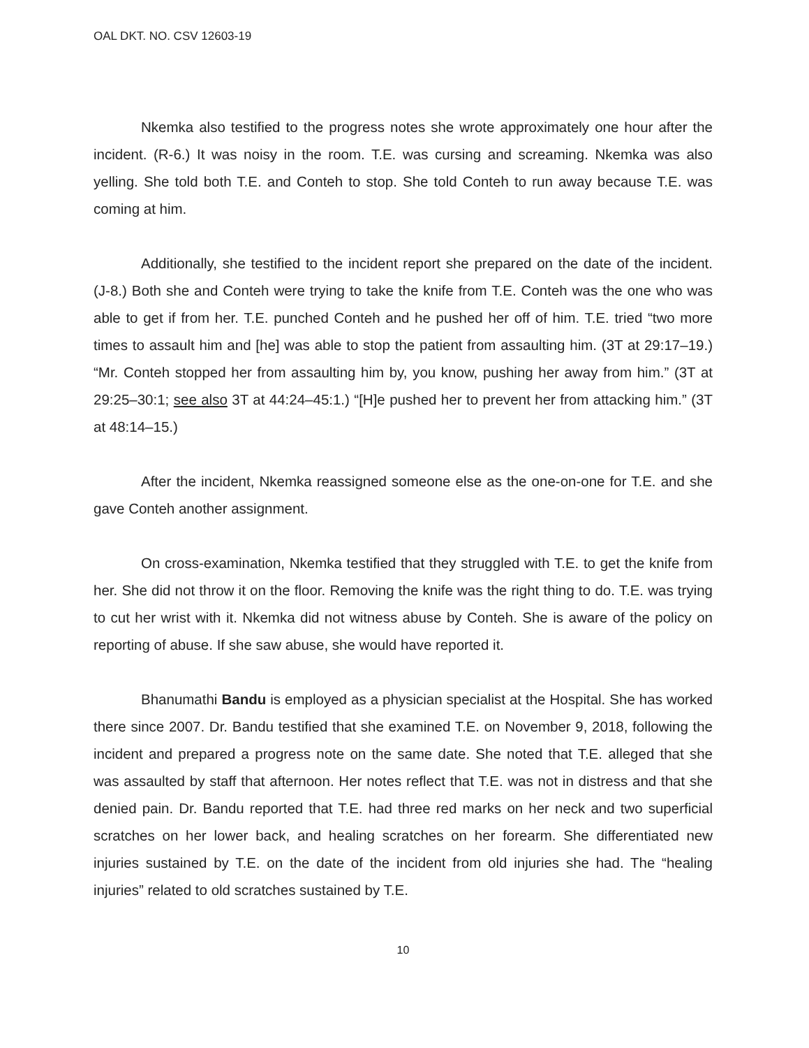OAL DKT. NO. CSV 12603-19
Nkemka also testified to the progress notes she wrote approximately one hour after the incident. (R-6.) It was noisy in the room. T.E. was cursing and screaming. Nkemka was also yelling. She told both T.E. and Conteh to stop. She told Conteh to run away because T.E. was coming at him.
Additionally, she testified to the incident report she prepared on the date of the incident. (J-8.) Both she and Conteh were trying to take the knife from T.E. Conteh was the one who was able to get if from her. T.E. punched Conteh and he pushed her off of him. T.E. tried “two more times to assault him and [he] was able to stop the patient from assaulting him. (3T at 29:17–19.) “Mr. Conteh stopped her from assaulting him by, you know, pushing her away from him.” (3T at 29:25–30:1; see also 3T at 44:24–45:1.) “[H]e pushed her to prevent her from attacking him.” (3T at 48:14–15.)
After the incident, Nkemka reassigned someone else as the one-on-one for T.E. and she gave Conteh another assignment.
On cross-examination, Nkemka testified that they struggled with T.E. to get the knife from her. She did not throw it on the floor. Removing the knife was the right thing to do. T.E. was trying to cut her wrist with it. Nkemka did not witness abuse by Conteh. She is aware of the policy on reporting of abuse. If she saw abuse, she would have reported it.
Bhanumathi Bandu is employed as a physician specialist at the Hospital. She has worked there since 2007. Dr. Bandu testified that she examined T.E. on November 9, 2018, following the incident and prepared a progress note on the same date. She noted that T.E. alleged that she was assaulted by staff that afternoon. Her notes reflect that T.E. was not in distress and that she denied pain. Dr. Bandu reported that T.E. had three red marks on her neck and two superficial scratches on her lower back, and healing scratches on her forearm. She differentiated new injuries sustained by T.E. on the date of the incident from old injuries she had. The “healing injuries” related to old scratches sustained by T.E.
10